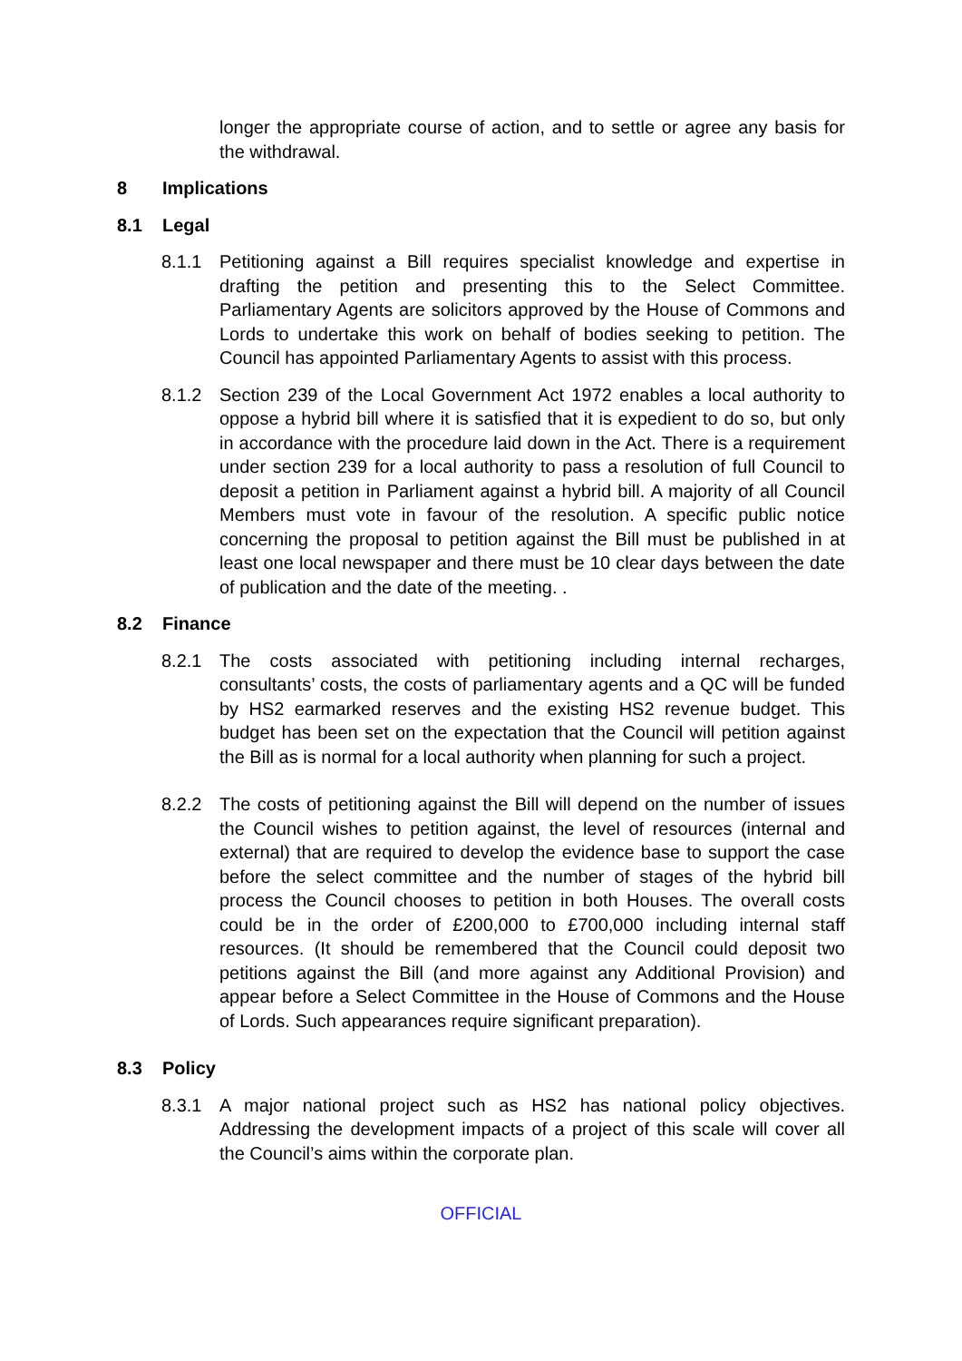longer the appropriate course of action, and to settle or agree any basis for the withdrawal.
8 Implications
8.1 Legal
8.1.1 Petitioning against a Bill requires specialist knowledge and expertise in drafting the petition and presenting this to the Select Committee. Parliamentary Agents are solicitors approved by the House of Commons and Lords to undertake this work on behalf of bodies seeking to petition. The Council has appointed Parliamentary Agents to assist with this process.
8.1.2 Section 239 of the Local Government Act 1972 enables a local authority to oppose a hybrid bill where it is satisfied that it is expedient to do so, but only in accordance with the procedure laid down in the Act. There is a requirement under section 239 for a local authority to pass a resolution of full Council to deposit a petition in Parliament against a hybrid bill. A majority of all Council Members must vote in favour of the resolution. A specific public notice concerning the proposal to petition against the Bill must be published in at least one local newspaper and there must be 10 clear days between the date of publication and the date of the meeting. .
8.2 Finance
8.2.1 The costs associated with petitioning including internal recharges, consultants’ costs, the costs of parliamentary agents and a QC will be funded by HS2 earmarked reserves and the existing HS2 revenue budget. This budget has been set on the expectation that the Council will petition against the Bill as is normal for a local authority when planning for such a project.
8.2.2 The costs of petitioning against the Bill will depend on the number of issues the Council wishes to petition against, the level of resources (internal and external) that are required to develop the evidence base to support the case before the select committee and the number of stages of the hybrid bill process the Council chooses to petition in both Houses. The overall costs could be in the order of £200,000 to £700,000 including internal staff resources. (It should be remembered that the Council could deposit two petitions against the Bill (and more against any Additional Provision) and appear before a Select Committee in the House of Commons and the House of Lords. Such appearances require significant preparation).
8.3 Policy
8.3.1 A major national project such as HS2 has national policy objectives. Addressing the development impacts of a project of this scale will cover all the Council’s aims within the corporate plan.
OFFICIAL